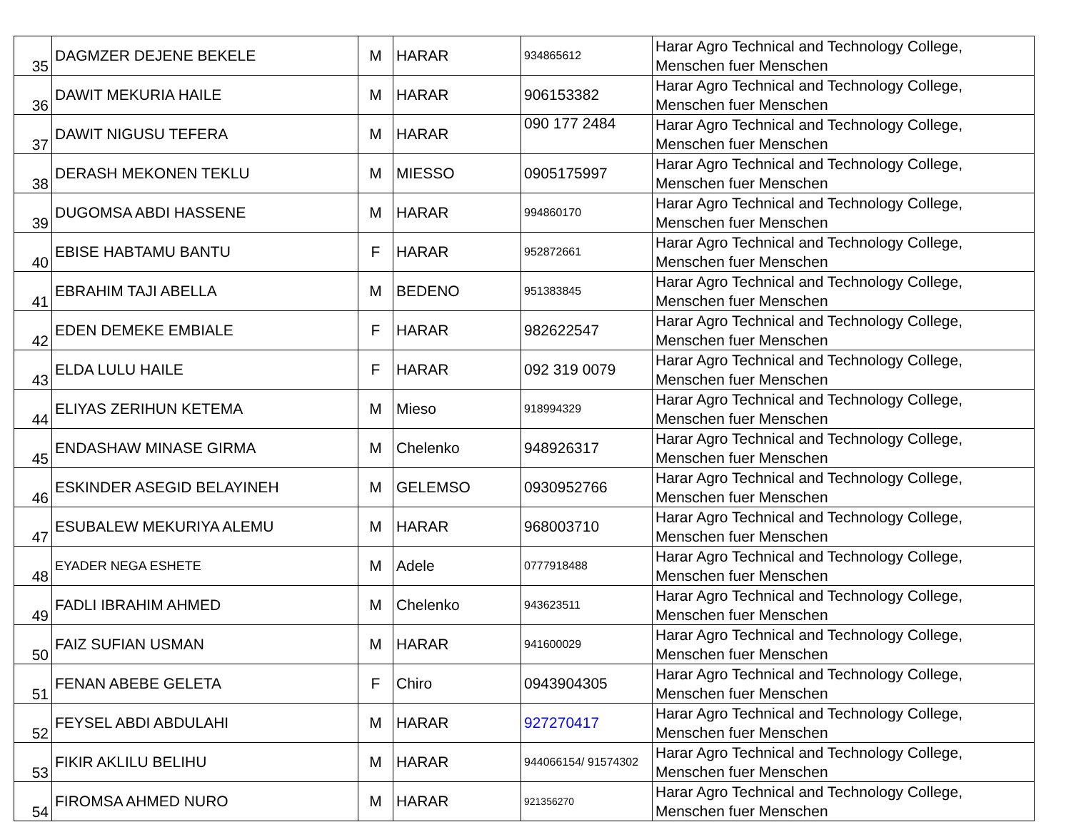| 35 | DAGMZER DEJENE BEKELE | M | HARAR | 934865612 | Harar Agro Technical and Technology College, Menschen fuer Menschen |
| 36 | DAWIT MEKURIA HAILE | M | HARAR | 906153382 | Harar Agro Technical and Technology College, Menschen fuer Menschen |
| 37 | DAWIT NIGUSU TEFERA | M | HARAR | 090 177 2484 | Harar Agro Technical and Technology College, Menschen fuer Menschen |
| 38 | DERASH MEKONEN TEKLU | M | MIESSO | 0905175997 | Harar Agro Technical and Technology College, Menschen fuer Menschen |
| 39 | DUGOMSA ABDI HASSENE | M | HARAR | 994860170 | Harar Agro Technical and Technology College, Menschen fuer Menschen |
| 40 | EBISE HABTAMU BANTU | F | HARAR | 952872661 | Harar Agro Technical and Technology College, Menschen fuer Menschen |
| 41 | EBRAHIM TAJI ABELLA | M | BEDENO | 951383845 | Harar Agro Technical and Technology College, Menschen fuer Menschen |
| 42 | EDEN DEMEKE EMBIALE | F | HARAR | 982622547 | Harar Agro Technical and Technology College, Menschen fuer Menschen |
| 43 | ELDA LULU HAILE | F | HARAR | 092 319 0079 | Harar Agro Technical and Technology College, Menschen fuer Menschen |
| 44 | ELIYAS ZERIHUN KETEMA | M | Mieso | 918994329 | Harar Agro Technical and Technology College, Menschen fuer Menschen |
| 45 | ENDASHAW MINASE GIRMA | M | Chelenko | 948926317 | Harar Agro Technical and Technology College, Menschen fuer Menschen |
| 46 | ESKINDER ASEGID BELAYINEH | M | GELEMSO | 0930952766 | Harar Agro Technical and Technology College, Menschen fuer Menschen |
| 47 | ESUBALEW MEKURIYA ALEMU | M | HARAR | 968003710 | Harar Agro Technical and Technology College, Menschen fuer Menschen |
| 48 | EYADER NEGA ESHETE | M | Adele | 0777918488 | Harar Agro Technical and Technology College, Menschen fuer Menschen |
| 49 | FADLI IBRAHIM AHMED | M | Chelenko | 943623511 | Harar Agro Technical and Technology College, Menschen fuer Menschen |
| 50 | FAIZ SUFIAN USMAN | M | HARAR | 941600029 | Harar Agro Technical and Technology College, Menschen fuer Menschen |
| 51 | FENAN ABEBE GELETA | F | Chiro | 0943904305 | Harar Agro Technical and Technology College, Menschen fuer Menschen |
| 52 | FEYSEL ABDI ABDULAHI | M | HARAR | 927270417 | Harar Agro Technical and Technology College, Menschen fuer Menschen |
| 53 | FIKIR AKLILU BELIHU | M | HARAR | 944066154/ 91574302 | Harar Agro Technical and Technology College, Menschen fuer Menschen |
| 54 | FIROMSA AHMED NURO | M | HARAR | 921356270 | Harar Agro Technical and Technology College, Menschen fuer Menschen |